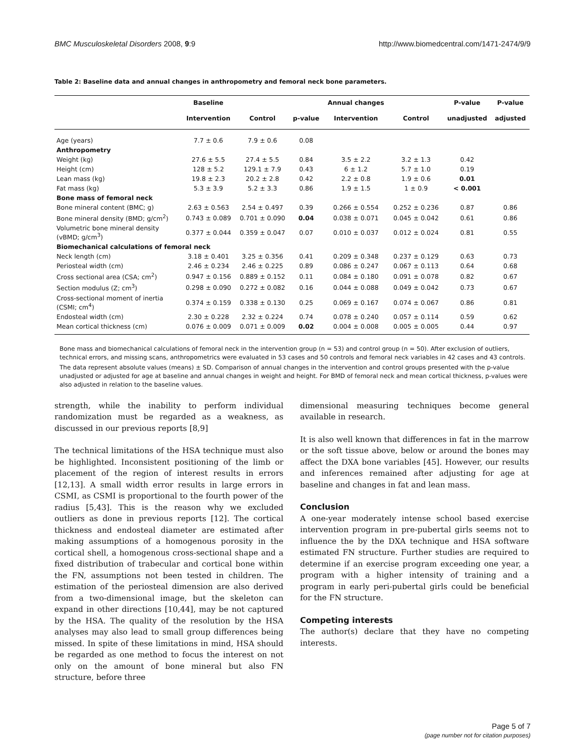BMC Musculoskeletal Disorders 2008, 9:9 http://www.biomedcentral.com/1471-2474/9/9
Table 2: Baseline data and annual changes in anthropometry and femoral neck bone parameters.
| | Baseline | | | Annual changes | | P-value | P-value |
| --- | --- | --- | --- | --- | --- | --- | --- |
| | Intervention | Control | p-value | Intervention | Control | unadjusted | adjusted |
| Age (years) | 7.7 ± 0.6 | 7.9 ± 0.6 | 0.08 | | | | |
| Anthropometry | | | | | | | |
| Weight (kg) | 27.6 ± 5.5 | 27.4 ± 5.5 | 0.84 | 3.5 ± 2.2 | 3.2 ± 1.3 | 0.42 | |
| Height (cm) | 128 ± 5.2 | 129.1 ± 7.9 | 0.43 | 6 ± 1.2 | 5.7 ± 1.0 | 0.19 | |
| Lean mass (kg) | 19.8 ± 2.3 | 20.2 ± 2.8 | 0.42 | 2.2 ± 0.8 | 1.9 ± 0.6 | 0.01 | |
| Fat mass (kg) | 5.3 ± 3.9 | 5.2 ± 3.3 | 0.86 | 1.9 ± 1.5 | 1 ± 0.9 | < 0.001 | |
| Bone mass of femoral neck | | | | | | | |
| Bone mineral content (BMC; g) | 2.63 ± 0.563 | 2.54 ± 0.497 | 0.39 | 0.266 ± 0.554 | 0.252 ± 0.236 | 0.87 | 0.86 |
| Bone mineral density (BMD; g/cm<sup>2</sup>) | 0.743 ± 0.089 | 0.701 ± 0.090 | 0.04 | 0.038 ± 0.071 | 0.045 ± 0.042 | 0.61 | 0.86 |
| Volumetric bone mineral density (vBMD; g/cm<sup>3</sup>) | 0.377 ± 0.044 | 0.359 ± 0.047 | 0.07 | 0.010 ± 0.037 | 0.012 ± 0.024 | 0.81 | 0.55 |
| Biomechanical calculations of femoral neck | | | | | | | |
| Neck length (cm) | 3.18 ± 0.401 | 3.25 ± 0.356 | 0.41 | 0.209 ± 0.348 | 0.237 ± 0.129 | 0.63 | 0.73 |
| Periosteal width (cm) | 2.46 ± 0.234 | 2.46 ± 0.225 | 0.89 | 0.086 ± 0.247 | 0.067 ± 0.113 | 0.64 | 0.68 |
| Cross sectional area (CSA; cm<sup>2</sup>) | 0.947 ± 0.156 | 0.889 ± 0.152 | 0.11 | 0.084 ± 0.180 | 0.091 ± 0.078 | 0.82 | 0.67 |
| Section modulus (Z; cm<sup>3</sup>) | 0.298 ± 0.090 | 0.272 ± 0.082 | 0.16 | 0.044 ± 0.088 | 0.049 ± 0.042 | 0.73 | 0.67 |
| Cross-sectional moment of inertia (CSMI; cm<sup>4</sup>) | 0.374 ± 0.159 | 0.338 ± 0.130 | 0.25 | 0.069 ± 0.167 | 0.074 ± 0.067 | 0.86 | 0.81 |
| Endosteal width (cm) | 2.30 ± 0.228 | 2.32 ± 0.224 | 0.74 | 0.078 ± 0.240 | 0.057 ± 0.114 | 0.59 | 0.62 |
| Mean cortical thickness (cm) | 0.076 ± 0.009 | 0.071 ± 0.009 | 0.02 | 0.004 ± 0.008 | 0.005 ± 0.005 | 0.44 | 0.97 |
Bone mass and biomechanical calculations of femoral neck in the intervention group (n = 53) and control group (n = 50). After exclusion of outliers, technical errors, and missing scans, anthropometrics were evaluated in 53 cases and 50 controls and femoral neck variables in 42 cases and 43 controls.
The data represent absolute values (means) ± SD. Comparison of annual changes in the intervention and control groups presented with the p-value unadjusted or adjusted for age at baseline and annual changes in weight and height. For BMD of femoral neck and mean cortical thickness, p-values were also adjusted in relation to the baseline values.
strength, while the inability to perform individual randomization must be regarded as a weakness, as discussed in our previous reports [8,9]
The technical limitations of the HSA technique must also be highlighted. Inconsistent positioning of the limb or placement of the region of interest results in errors [12,13]. A small width error results in large errors in CSMI, as CSMI is proportional to the fourth power of the radius [5,43]. This is the reason why we excluded outliers as done in previous reports [12]. The cortical thickness and endosteal diameter are estimated after making assumptions of a homogenous porosity in the cortical shell, a homogenous cross-sectional shape and a fixed distribution of trabecular and cortical bone within the FN, assumptions not been tested in children. The estimation of the periosteal dimension are also derived from a two-dimensional image, but the skeleton can expand in other directions [10,44], may be not captured by the HSA. The quality of the resolution by the HSA analyses may also lead to small group differences being missed. In spite of these limitations in mind, HSA should be regarded as one method to focus the interest on not only on the amount of bone mineral but also FN structure, before three
dimensional measuring techniques become general available in research.
It is also well known that differences in fat in the marrow or the soft tissue above, below or around the bones may affect the DXA bone variables [45]. However, our results and inferences remained after adjusting for age at baseline and changes in fat and lean mass.
Conclusion
A one-year moderately intense school based exercise intervention program in pre-pubertal girls seems not to influence the by the DXA technique and HSA software estimated FN structure. Further studies are required to determine if an exercise program exceeding one year, a program with a higher intensity of training and a program in early peri-pubertal girls could be beneficial for the FN structure.
Competing interests
The author(s) declare that they have no competing interests.
Page 5 of 7
(page number not for citation purposes)